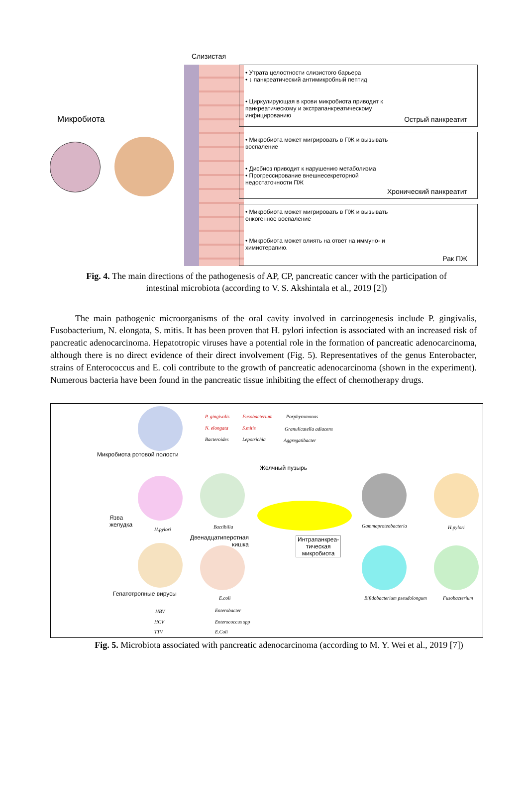Слизистая
Микробиота
• Утрата целостности слизистого барьера
• ↓ панкреатический антимикробный пептид
• Циркулирующая в крови микробиота приводит к панкреатическому и экстрапанкреатическому инфицированию
Острый панкреатит
• Микробиота может мигрировать в ПЖ и вызывать воспаление
• Дисбиоз приводит к нарушению метаболизма
• Прогрессирование внешнесекреторной недостаточности ПЖ
Хронический панкреатит
• Микробиота может мигрировать в ПЖ и вызывать онкогенное воспаление
• Микробиота может влиять на ответ на иммуно- и химиотерапию.
Рак ПЖ
Fig. 4. The main directions of the pathogenesis of AP, CP, pancreatic cancer with the participation of intestinal microbiota (according to V. S. Akshintala et al., 2019 [2])
The main pathogenic microorganisms of the oral cavity involved in carcinogenesis include P. gingivalis, Fusobacterium, N. elongata, S. mitis. It has been proven that H. pylori infection is associated with an increased risk of pancreatic adenocarcinoma. Hepatotropic viruses have a potential role in the formation of pancreatic adenocarcinoma, although there is no direct evidence of their direct involvement (Fig. 5). Representatives of the genus Enterobacter, strains of Enterococcus and E. coli contribute to the growth of pancreatic adenocarcinoma (shown in the experiment). Numerous bacteria have been found in the pancreatic tissue inhibiting the effect of chemotherapy drugs.
P. gingivalis Fusobacterium Porphyromonas
N. elongata S.mitis Granulicatella adiacens
Bacteroides Lepotrichia Aggregatibacter
Микробиота ротовой полости
Желчный пузырь
Язва
желудка
H.pylori Bactibilia
Двенадцатиперстная
кишка
Интрапанкреа-
тическая
микробиота
Gammaproteobacteria H.pylori
Гепатотропные вирусы
E.coli Bifidobacterium pseudolongum Fusobacterium
HBV Enterobacter
HCV Enterococcus spp
TTV E.Coli
Fig. 5. Microbiota associated with pancreatic adenocarcinoma (according to M. Y. Wei et al., 2019 [7])